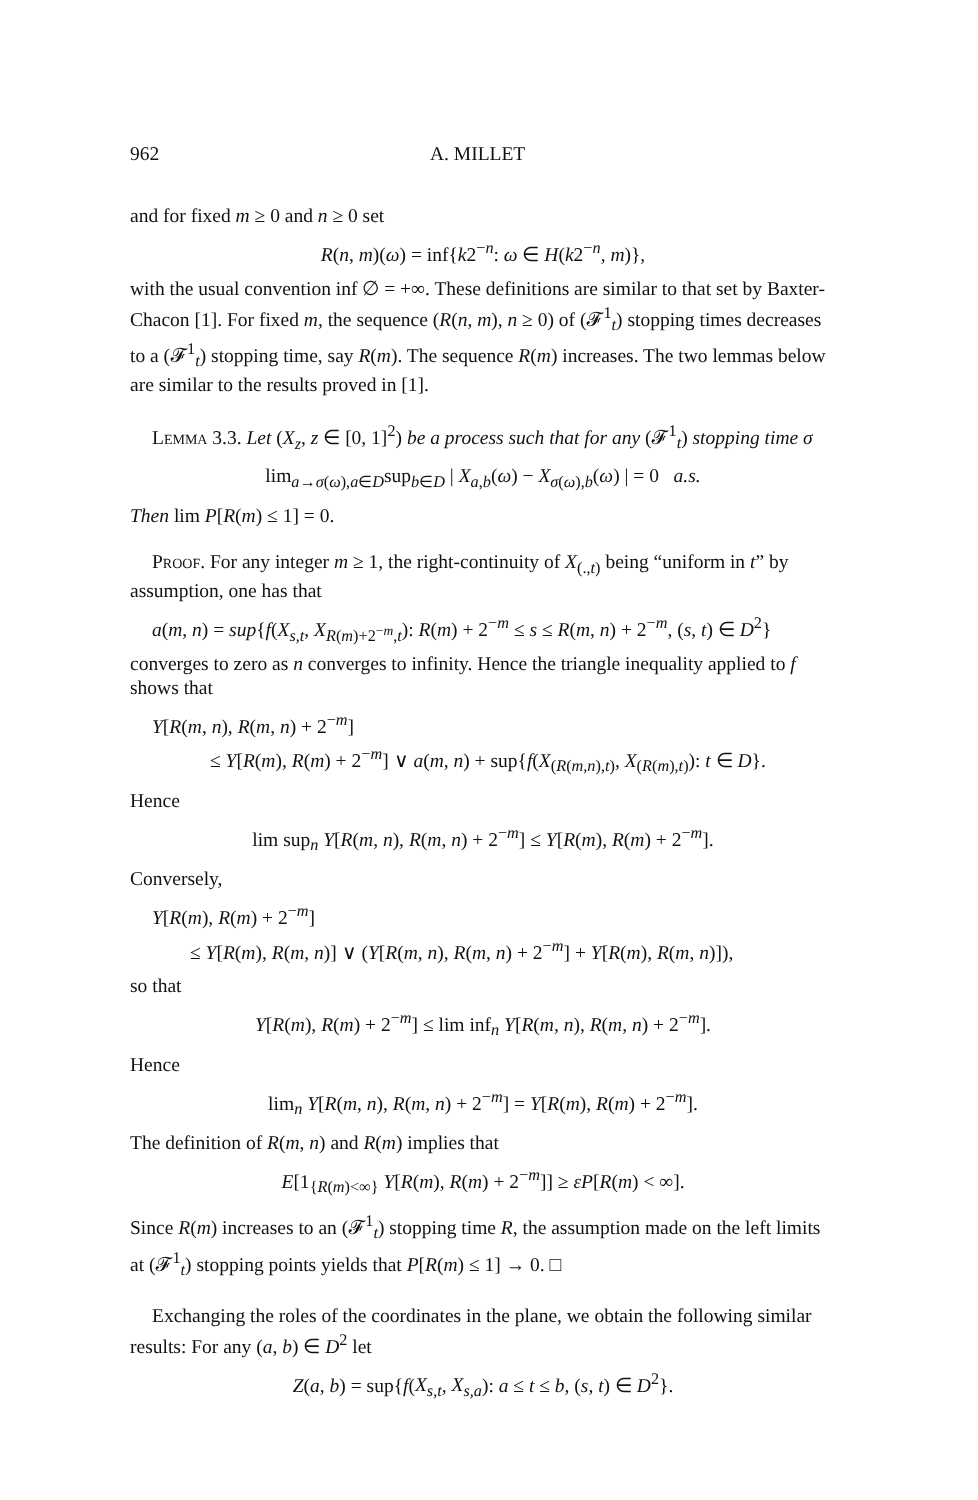962 A. MILLET
and for fixed m ≥ 0 and n ≥ 0 set
R(n, m)(ω) = inf{k2<sup>−n</sup>: ω ∈ H(k2<sup>−n</sup>, m)},
with the usual convention inf ∅ = +∞. These definitions are similar to that set by Baxter-Chacon [1]. For fixed m, the sequence (R(n, m), n ≥ 0) of (𝓕<sup>1</sup><sub>t</sub>) stopping times decreases to a (𝓕<sup>1</sup><sub>t</sub>) stopping time, say R(m). The sequence R(m) increases. The two lemmas below are similar to the results proved in [1].
Lemma 3.3. Let (X<sub>z</sub>, z ∈ [0, 1]<sup>2</sup>) be a process such that for any (𝓕<sup>1</sup><sub>t</sub>) stopping time σ
lim<sub>a→σ(ω),a∈D</sub>sup<sub>b∈D</sub> | X<sub>a,b</sub>(ω) − X<sub>σ(ω),b</sub>(ω) | = 0 a.s.
Then lim P[R(m) ≤ 1] = 0.
Proof. For any integer m ≥ 1, the right-continuity of X<sub>(.,t)</sub> being “uniform in t” by assumption, one has that
a(m, n) = sup{f(X<sub>s,t</sub>, X<sub>R(m)+2<sup>−m</sup>,t</sub>): R(m) + 2<sup>−m</sup> ≤ s ≤ R(m, n) + 2<sup>−m</sup>, (s, t) ∈ D<sup>2</sup>}
converges to zero as n converges to infinity. Hence the triangle inequality applied to f shows that
Y[R(m, n), R(m, n) + 2<sup>−m</sup>]
≤ Y[R(m), R(m) + 2<sup>−m</sup>] ∨ a(m, n) + sup{f(X<sub>(R(m,n),t)</sub>, X<sub>(R(m),t)</sub>): t ∈ D}.
Hence
lim sup<sub>n</sub> Y[R(m, n), R(m, n) + 2<sup>−m</sup>] ≤ Y[R(m), R(m) + 2<sup>−m</sup>].
Conversely,
Y[R(m), R(m) + 2<sup>−m</sup>]
≤ Y[R(m), R(m, n)] ∨ (Y[R(m, n), R(m, n) + 2<sup>−m</sup>] + Y[R(m), R(m, n)]),
so that
Y[R(m), R(m) + 2<sup>−m</sup>] ≤ lim inf<sub>n</sub> Y[R(m, n), R(m, n) + 2<sup>−m</sup>].
Hence
lim<sub>n</sub> Y[R(m, n), R(m, n) + 2<sup>−m</sup>] = Y[R(m), R(m) + 2<sup>−m</sup>].
The definition of R(m, n) and R(m) implies that
E[1<sub>{R(m)<∞}</sub> Y[R(m), R(m) + 2<sup>−m</sup>]] ≥ εP[R(m) < ∞].
Since R(m) increases to an (𝓕<sup>1</sup><sub>t</sub>) stopping time R, the assumption made on the left limits at (𝓕<sup>1</sup><sub>t</sub>) stopping points yields that P[R(m) ≤ 1] → 0. □
Exchanging the roles of the coordinates in the plane, we obtain the following similar results: For any (a, b) ∈ D<sup>2</sup> let
Z(a, b) = sup{f(X<sub>s,t</sub>, X<sub>s,a</sub>): a ≤ t ≤ b, (s, t) ∈ D<sup>2</sup>}.